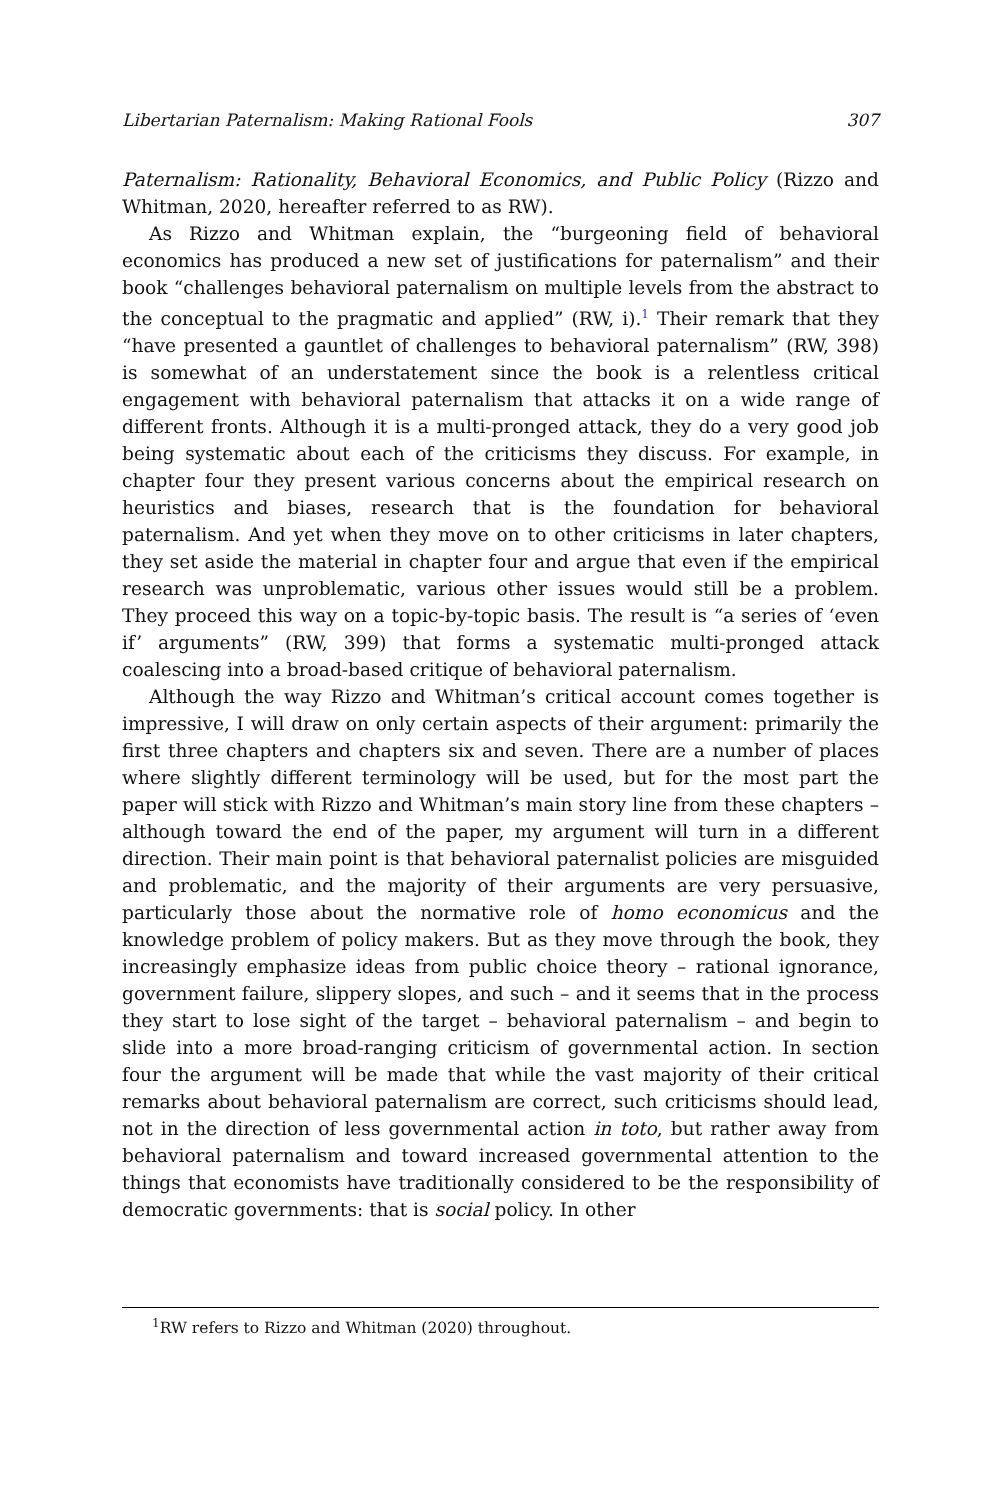Libertarian Paternalism: Making Rational Fools 307
Paternalism: Rationality, Behavioral Economics, and Public Policy (Rizzo and Whitman, 2020, hereafter referred to as RW).
As Rizzo and Whitman explain, the “burgeoning field of behavioral economics has produced a new set of justifications for paternalism” and their book “challenges behavioral paternalism on multiple levels from the abstract to the conceptual to the pragmatic and applied” (RW, i).<sup>1</sup> Their remark that they “have presented a gauntlet of challenges to behavioral paternalism” (RW, 398) is somewhat of an understatement since the book is a relentless critical engagement with behavioral paternalism that attacks it on a wide range of different fronts. Although it is a multi-pronged attack, they do a very good job being systematic about each of the criticisms they discuss. For example, in chapter four they present various concerns about the empirical research on heuristics and biases, research that is the foundation for behavioral paternalism. And yet when they move on to other criticisms in later chapters, they set aside the material in chapter four and argue that even if the empirical research was unproblematic, various other issues would still be a problem. They proceed this way on a topic-by-topic basis. The result is “a series of ‘even if’ arguments” (RW, 399) that forms a systematic multi-pronged attack coalescing into a broad-based critique of behavioral paternalism.
Although the way Rizzo and Whitman’s critical account comes together is impressive, I will draw on only certain aspects of their argument: primarily the first three chapters and chapters six and seven. There are a number of places where slightly different terminology will be used, but for the most part the paper will stick with Rizzo and Whitman’s main story line from these chapters – although toward the end of the paper, my argument will turn in a different direction. Their main point is that behavioral paternalist policies are misguided and problematic, and the majority of their arguments are very persuasive, particularly those about the normative role of homo economicus and the knowledge problem of policy makers. But as they move through the book, they increasingly emphasize ideas from public choice theory – rational ignorance, government failure, slippery slopes, and such – and it seems that in the process they start to lose sight of the target – behavioral paternalism – and begin to slide into a more broad-ranging criticism of governmental action. In section four the argument will be made that while the vast majority of their critical remarks about behavioral paternalism are correct, such criticisms should lead, not in the direction of less governmental action in toto, but rather away from behavioral paternalism and toward increased governmental attention to the things that economists have traditionally considered to be the responsibility of democratic governments: that is social policy. In other
<sup>1</sup> RW refers to Rizzo and Whitman (2020) throughout.